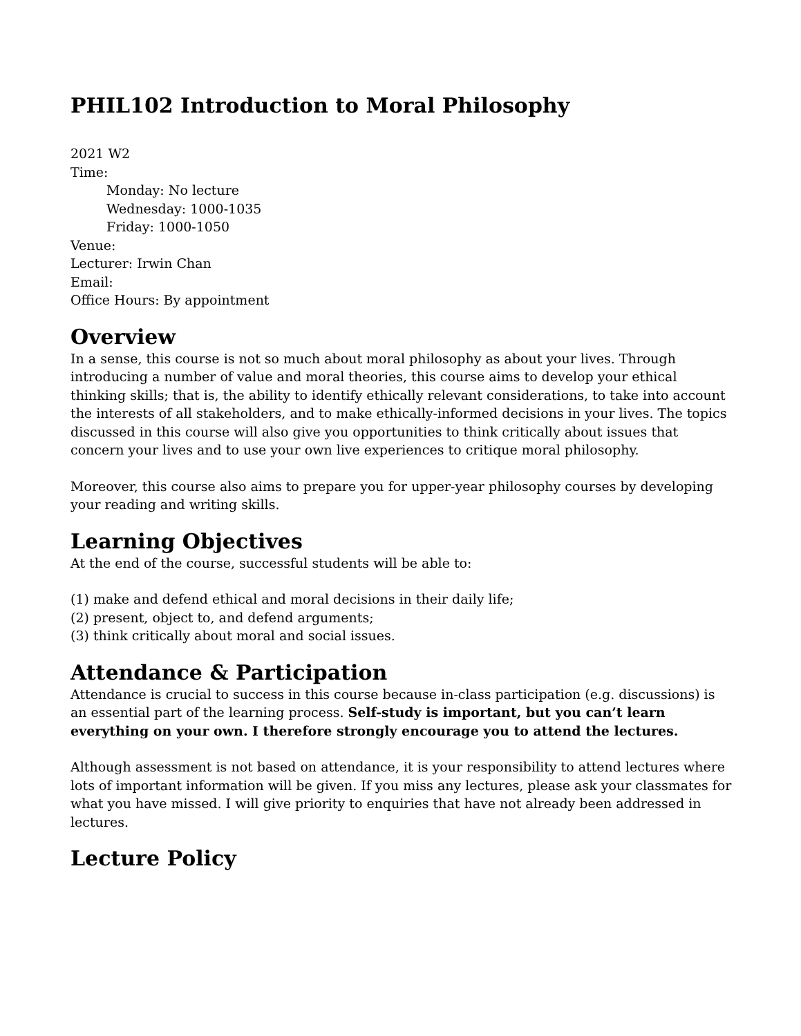PHIL102 Introduction to Moral Philosophy
2021 W2
Time:
Monday: No lecture
Wednesday: 1000-1035
Friday: 1000-1050
Venue:
Lecturer: Irwin Chan
Email:
Office Hours: By appointment
Overview
In a sense, this course is not so much about moral philosophy as about your lives. Through introducing a number of value and moral theories, this course aims to develop your ethical thinking skills; that is, the ability to identify ethically relevant considerations, to take into account the interests of all stakeholders, and to make ethically-informed decisions in your lives. The topics discussed in this course will also give you opportunities to think critically about issues that concern your lives and to use your own live experiences to critique moral philosophy.
Moreover, this course also aims to prepare you for upper-year philosophy courses by developing your reading and writing skills.
Learning Objectives
At the end of the course, successful students will be able to:
(1) make and defend ethical and moral decisions in their daily life;
(2) present, object to, and defend arguments;
(3) think critically about moral and social issues.
Attendance & Participation
Attendance is crucial to success in this course because in-class participation (e.g. discussions) is an essential part of the learning process. Self-study is important, but you can’t learn everything on your own. I therefore strongly encourage you to attend the lectures.
Although assessment is not based on attendance, it is your responsibility to attend lectures where lots of important information will be given. If you miss any lectures, please ask your classmates for what you have missed. I will give priority to enquiries that have not already been addressed in lectures.
Lecture Policy